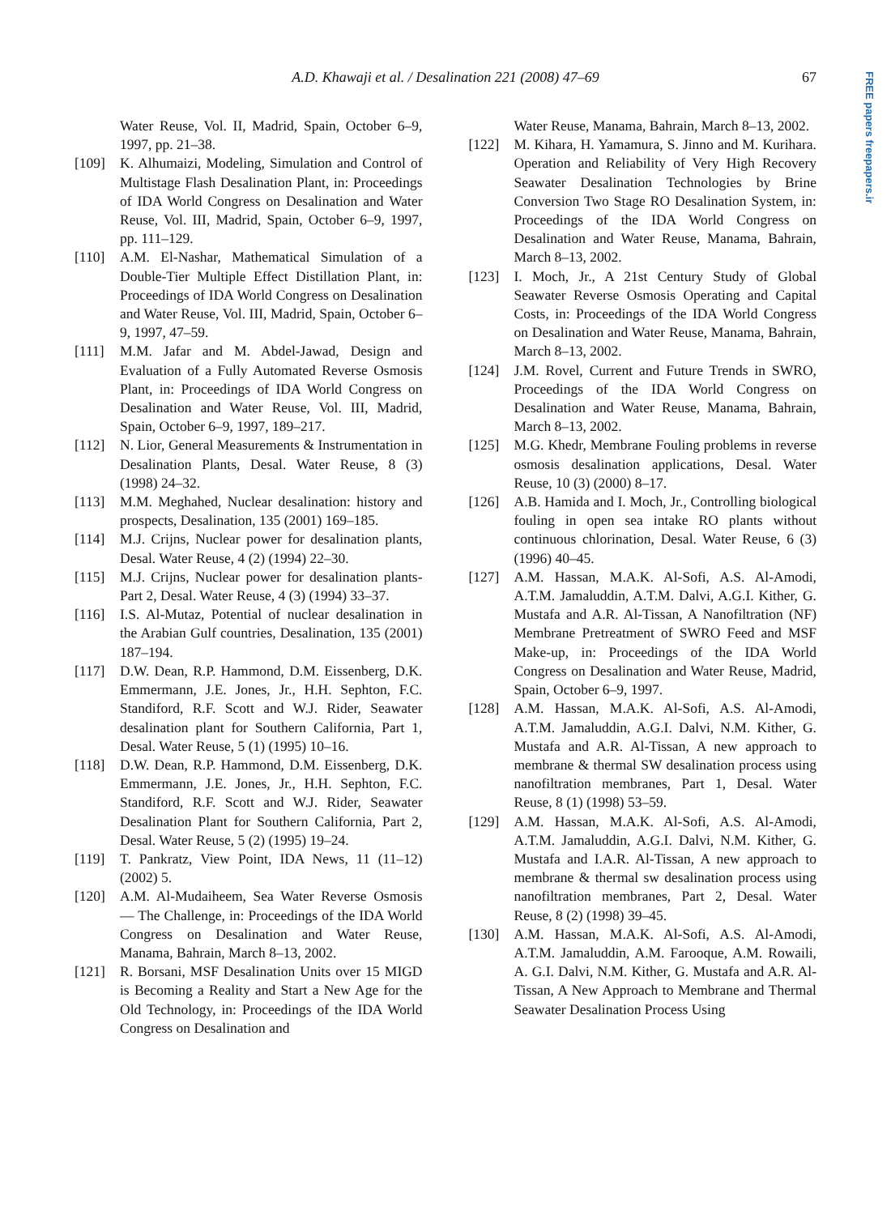FREE papers freepapers.ir
A.D. Khawaji et al. / Desalination 221 (2008) 47–69 67
Water Reuse, Vol. II, Madrid, Spain, October 6–9, 1997, pp. 21–38.
[109] K. Alhumaizi, Modeling, Simulation and Control of Multistage Flash Desalination Plant, in: Proceedings of IDA World Congress on Desalination and Water Reuse, Vol. III, Madrid, Spain, October 6–9, 1997, pp. 111–129.
[110] A.M. El-Nashar, Mathematical Simulation of a Double-Tier Multiple Effect Distillation Plant, in: Proceedings of IDA World Congress on Desalination and Water Reuse, Vol. III, Madrid, Spain, October 6–9, 1997, 47–59.
[111] M.M. Jafar and M. Abdel-Jawad, Design and Evaluation of a Fully Automated Reverse Osmosis Plant, in: Proceedings of IDA World Congress on Desalination and Water Reuse, Vol. III, Madrid, Spain, October 6–9, 1997, 189–217.
[112] N. Lior, General Measurements & Instrumentation in Desalination Plants, Desal. Water Reuse, 8 (3) (1998) 24–32.
[113] M.M. Meghahed, Nuclear desalination: history and prospects, Desalination, 135 (2001) 169–185.
[114] M.J. Crijns, Nuclear power for desalination plants, Desal. Water Reuse, 4 (2) (1994) 22–30.
[115] M.J. Crijns, Nuclear power for desalination plants-Part 2, Desal. Water Reuse, 4 (3) (1994) 33–37.
[116] I.S. Al-Mutaz, Potential of nuclear desalination in the Arabian Gulf countries, Desalination, 135 (2001) 187–194.
[117] D.W. Dean, R.P. Hammond, D.M. Eissenberg, D.K. Emmermann, J.E. Jones, Jr., H.H. Sephton, F.C. Standiford, R.F. Scott and W.J. Rider, Seawater desalination plant for Southern California, Part 1, Desal. Water Reuse, 5 (1) (1995) 10–16.
[118] D.W. Dean, R.P. Hammond, D.M. Eissenberg, D.K. Emmermann, J.E. Jones, Jr., H.H. Sephton, F.C. Standiford, R.F. Scott and W.J. Rider, Seawater Desalination Plant for Southern California, Part 2, Desal. Water Reuse, 5 (2) (1995) 19–24.
[119] T. Pankratz, View Point, IDA News, 11 (11–12) (2002) 5.
[120] A.M. Al-Mudaiheem, Sea Water Reverse Osmosis — The Challenge, in: Proceedings of the IDA World Congress on Desalination and Water Reuse, Manama, Bahrain, March 8–13, 2002.
[121] R. Borsani, MSF Desalination Units over 15 MIGD is Becoming a Reality and Start a New Age for the Old Technology, in: Proceedings of the IDA World Congress on Desalination and
Water Reuse, Manama, Bahrain, March 8–13, 2002.
[122] M. Kihara, H. Yamamura, S. Jinno and M. Kurihara. Operation and Reliability of Very High Recovery Seawater Desalination Technologies by Brine Conversion Two Stage RO Desalination System, in: Proceedings of the IDA World Congress on Desalination and Water Reuse, Manama, Bahrain, March 8–13, 2002.
[123] I. Moch, Jr., A 21st Century Study of Global Seawater Reverse Osmosis Operating and Capital Costs, in: Proceedings of the IDA World Congress on Desalination and Water Reuse, Manama, Bahrain, March 8–13, 2002.
[124] J.M. Rovel, Current and Future Trends in SWRO, Proceedings of the IDA World Congress on Desalination and Water Reuse, Manama, Bahrain, March 8–13, 2002.
[125] M.G. Khedr, Membrane Fouling problems in reverse osmosis desalination applications, Desal. Water Reuse, 10 (3) (2000) 8–17.
[126] A.B. Hamida and I. Moch, Jr., Controlling biological fouling in open sea intake RO plants without continuous chlorination, Desal. Water Reuse, 6 (3) (1996) 40–45.
[127] A.M. Hassan, M.A.K. Al-Sofi, A.S. Al-Amodi, A.T.M. Jamaluddin, A.T.M. Dalvi, A.G.I. Kither, G. Mustafa and A.R. Al-Tissan, A Nanofiltration (NF) Membrane Pretreatment of SWRO Feed and MSF Make-up, in: Proceedings of the IDA World Congress on Desalination and Water Reuse, Madrid, Spain, October 6–9, 1997.
[128] A.M. Hassan, M.A.K. Al-Sofi, A.S. Al-Amodi, A.T.M. Jamaluddin, A.G.I. Dalvi, N.M. Kither, G. Mustafa and A.R. Al-Tissan, A new approach to membrane & thermal SW desalination process using nanofiltration membranes, Part 1, Desal. Water Reuse, 8 (1) (1998) 53–59.
[129] A.M. Hassan, M.A.K. Al-Sofi, A.S. Al-Amodi, A.T.M. Jamaluddin, A.G.I. Dalvi, N.M. Kither, G. Mustafa and I.A.R. Al-Tissan, A new approach to membrane & thermal sw desalination process using nanofiltration membranes, Part 2, Desal. Water Reuse, 8 (2) (1998) 39–45.
[130] A.M. Hassan, M.A.K. Al-Sofi, A.S. Al-Amodi, A.T.M. Jamaluddin, A.M. Farooque, A.M. Rowaili, A. G.I. Dalvi, N.M. Kither, G. Mustafa and A.R. Al-Tissan, A New Approach to Membrane and Thermal Seawater Desalination Process Using